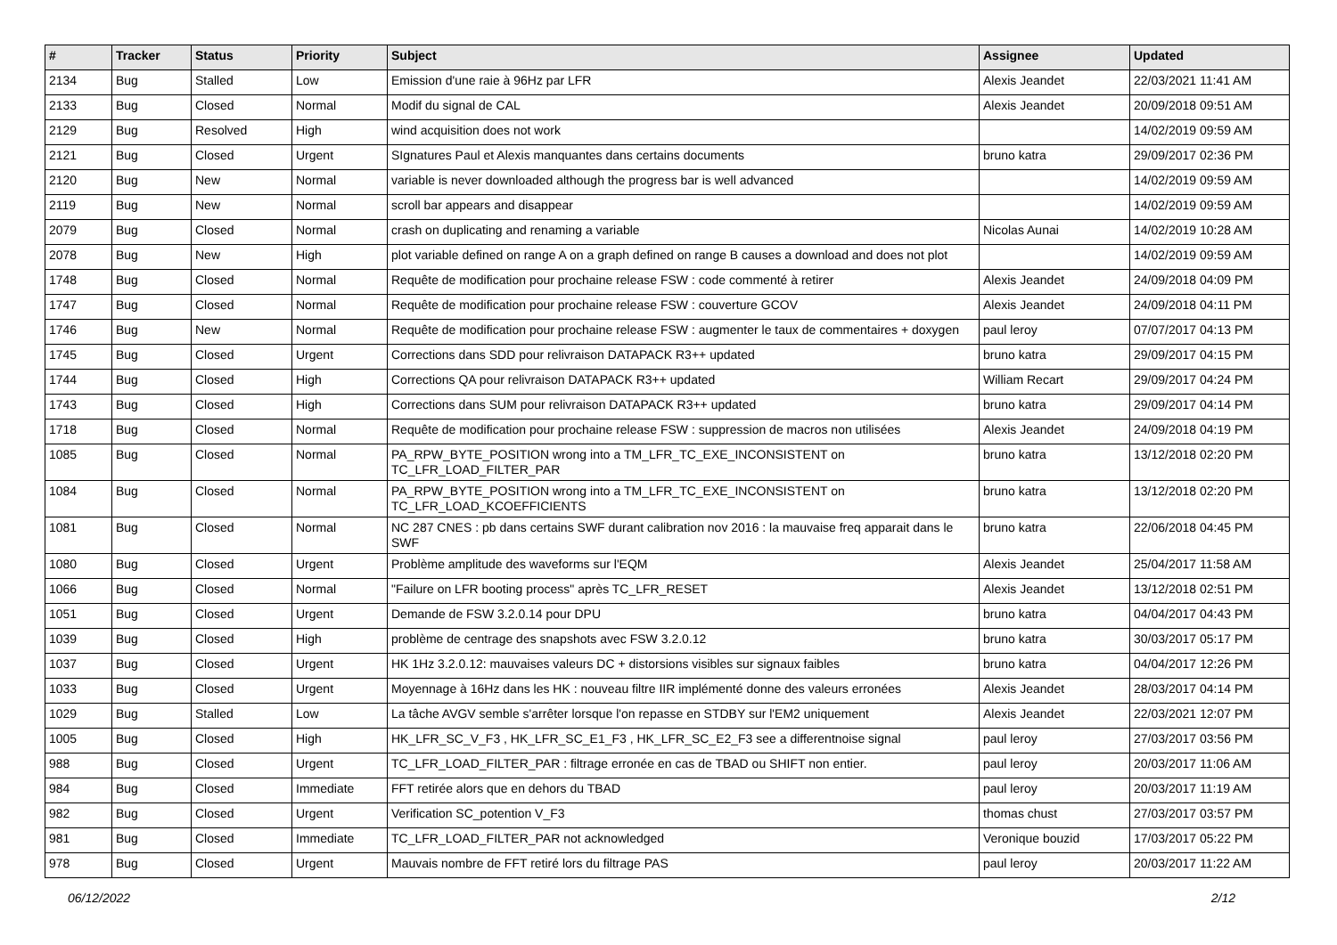| # | Tracker | Status | Priority | Subject | Assignee | Updated |
| --- | --- | --- | --- | --- | --- | --- |
| 2134 | Bug | Stalled | Low | Emission d'une raie à 96Hz par LFR | Alexis Jeandet | 22/03/2021 11:41 AM |
| 2133 | Bug | Closed | Normal | Modif du signal de CAL | Alexis Jeandet | 20/09/2018 09:51 AM |
| 2129 | Bug | Resolved | High | wind acquisition does not work | | 14/02/2019 09:59 AM |
| 2121 | Bug | Closed | Urgent | SIgnatures Paul et Alexis manquantes dans certains documents | bruno katra | 29/09/2017 02:36 PM |
| 2120 | Bug | New | Normal | variable is never downloaded although the progress bar is well advanced | | 14/02/2019 09:59 AM |
| 2119 | Bug | New | Normal | scroll bar appears and disappear | | 14/02/2019 09:59 AM |
| 2079 | Bug | Closed | Normal | crash on duplicating and renaming a variable | Nicolas Aunai | 14/02/2019 10:28 AM |
| 2078 | Bug | New | High | plot variable defined on range A on a graph defined on range B causes a download and does not plot | | 14/02/2019 09:59 AM |
| 1748 | Bug | Closed | Normal | Requête de modification pour prochaine release FSW : code commenté à retirer | Alexis Jeandet | 24/09/2018 04:09 PM |
| 1747 | Bug | Closed | Normal | Requête de modification pour prochaine release FSW : couverture GCOV | Alexis Jeandet | 24/09/2018 04:11 PM |
| 1746 | Bug | New | Normal | Requête de modification pour prochaine release FSW : augmenter le taux de commentaires + doxygen | paul leroy | 07/07/2017 04:13 PM |
| 1745 | Bug | Closed | Urgent | Corrections dans SDD pour relivraison DATAPACK R3++ updated | bruno katra | 29/09/2017 04:15 PM |
| 1744 | Bug | Closed | High | Corrections QA pour relivraison DATAPACK R3++ updated | William Recart | 29/09/2017 04:24 PM |
| 1743 | Bug | Closed | High | Corrections dans SUM pour relivraison DATAPACK R3++ updated | bruno katra | 29/09/2017 04:14 PM |
| 1718 | Bug | Closed | Normal | Requête de modification pour prochaine release FSW : suppression de macros non utilisées | Alexis Jeandet | 24/09/2018 04:19 PM |
| 1085 | Bug | Closed | Normal | PA_RPW_BYTE_POSITION wrong into a TM_LFR_TC_EXE_INCONSISTENT on TC_LFR_LOAD_FILTER_PAR | bruno katra | 13/12/2018 02:20 PM |
| 1084 | Bug | Closed | Normal | PA_RPW_BYTE_POSITION wrong into a TM_LFR_TC_EXE_INCONSISTENT on TC_LFR_LOAD_KCOEFFICIENTS | bruno katra | 13/12/2018 02:20 PM |
| 1081 | Bug | Closed | Normal | NC 287 CNES : pb dans certains SWF durant calibration nov 2016 : la mauvaise freq apparait dans le SWF | bruno katra | 22/06/2018 04:45 PM |
| 1080 | Bug | Closed | Urgent | Problème amplitude des waveforms sur l'EQM | Alexis Jeandet | 25/04/2017 11:58 AM |
| 1066 | Bug | Closed | Normal | "Failure on LFR booting process" après TC_LFR_RESET | Alexis Jeandet | 13/12/2018 02:51 PM |
| 1051 | Bug | Closed | Urgent | Demande de FSW 3.2.0.14 pour DPU | bruno katra | 04/04/2017 04:43 PM |
| 1039 | Bug | Closed | High | problème de centrage des snapshots avec FSW 3.2.0.12 | bruno katra | 30/03/2017 05:17 PM |
| 1037 | Bug | Closed | Urgent | HK 1Hz 3.2.0.12: mauvaises valeurs DC + distorsions visibles sur signaux faibles | bruno katra | 04/04/2017 12:26 PM |
| 1033 | Bug | Closed | Urgent | Moyennage à 16Hz dans les HK : nouveau filtre IIR implémenté donne des valeurs erronées | Alexis Jeandet | 28/03/2017 04:14 PM |
| 1029 | Bug | Stalled | Low | La tâche AVGV semble s'arrêter lorsque l'on repasse en STDBY sur l'EM2 uniquement | Alexis Jeandet | 22/03/2021 12:07 PM |
| 1005 | Bug | Closed | High | HK_LFR_SC_V_F3 , HK_LFR_SC_E1_F3 , HK_LFR_SC_E2_F3 see a differentnoise signal | paul leroy | 27/03/2017 03:56 PM |
| 988 | Bug | Closed | Urgent | TC_LFR_LOAD_FILTER_PAR : filtrage erronée en cas de TBAD ou SHIFT non entier. | paul leroy | 20/03/2017 11:06 AM |
| 984 | Bug | Closed | Immediate | FFT retirée alors que en dehors du TBAD | paul leroy | 20/03/2017 11:19 AM |
| 982 | Bug | Closed | Urgent | Verification SC_potention V_F3 | thomas chust | 27/03/2017 03:57 PM |
| 981 | Bug | Closed | Immediate | TC_LFR_LOAD_FILTER_PAR not acknowledged | Veronique bouzid | 17/03/2017 05:22 PM |
| 978 | Bug | Closed | Urgent | Mauvais nombre de FFT retiré lors du filtrage PAS | paul leroy | 20/03/2017 11:22 AM |
06/12/2022 2/12